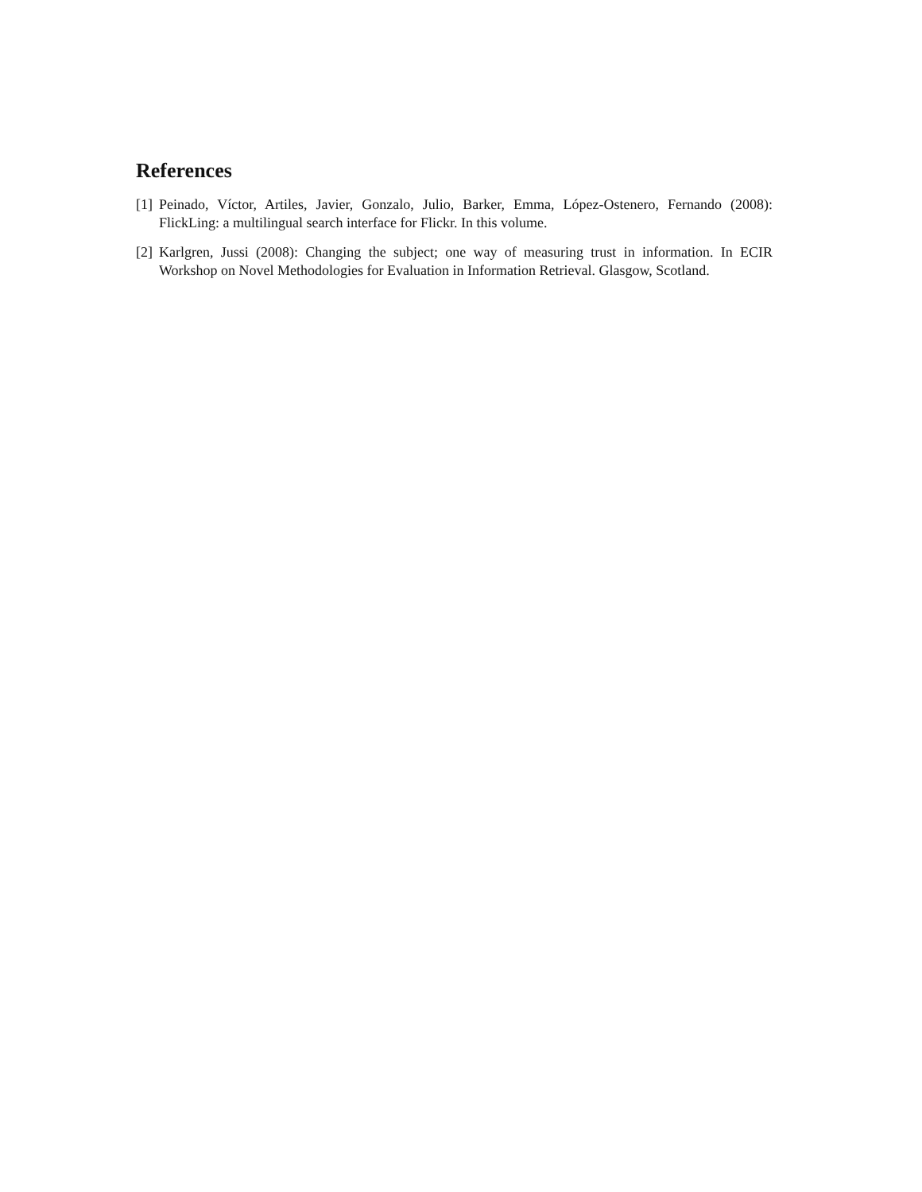References
[1] Peinado, Víctor, Artiles, Javier, Gonzalo, Julio, Barker, Emma, López-Ostenero, Fernando (2008): FlickLing: a multilingual search interface for Flickr. In this volume.
[2] Karlgren, Jussi (2008): Changing the subject; one way of measuring trust in information. In ECIR Workshop on Novel Methodologies for Evaluation in Information Retrieval. Glasgow, Scotland.